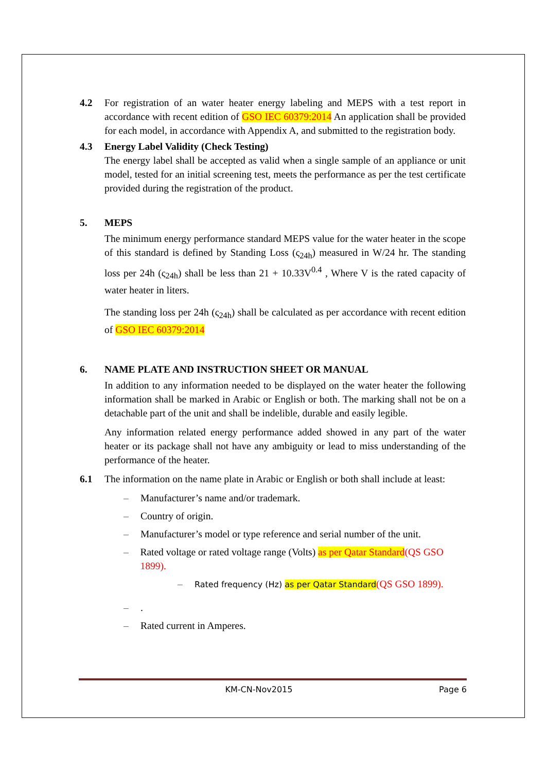4.2 For registration of an water heater energy labeling and MEPS with a test report in accordance with recent edition of GSO IEC 60379:2014 An application shall be provided for each model, in accordance with Appendix A, and submitted to the registration body.
4.3 Energy Label Validity (Check Testing)
The energy label shall be accepted as valid when a single sample of an appliance or unit model, tested for an initial screening test, meets the performance as per the test certificate provided during the registration of the product.
5. MEPS
The minimum energy performance standard MEPS value for the water heater in the scope of this standard is defined by Standing Loss (ς<sub>24h</sub>) measured in W/24 hr. The standing loss per 24h (ς<sub>24h</sub>) shall be less than 21 + 10.33V<sup>0.4</sup> , Where V is the rated capacity of water heater in liters.
The standing loss per 24h (ς<sub>24h</sub>) shall be calculated as per accordance with recent edition of GSO IEC 60379:2014
6. NAME PLATE AND INSTRUCTION SHEET OR MANUAL
In addition to any information needed to be displayed on the water heater the following information shall be marked in Arabic or English or both. The marking shall not be on a detachable part of the unit and shall be indelible, durable and easily legible.
Any information related energy performance added showed in any part of the water heater or its package shall not have any ambiguity or lead to miss understanding of the performance of the heater.
6.1 The information on the name plate in Arabic or English or both shall include at least:
– Manufacturer’s name and/or trademark.
– Country of origin.
– Manufacturer’s model or type reference and serial number of the unit.
– Rated voltage or rated voltage range (Volts) as per Qatar Standard(QS GSO 1899).
– Rated frequency (Hz) as per Qatar Standard(QS GSO 1899).
–.
– Rated current in Amperes.
KM-CN-Nov2015 Page 6